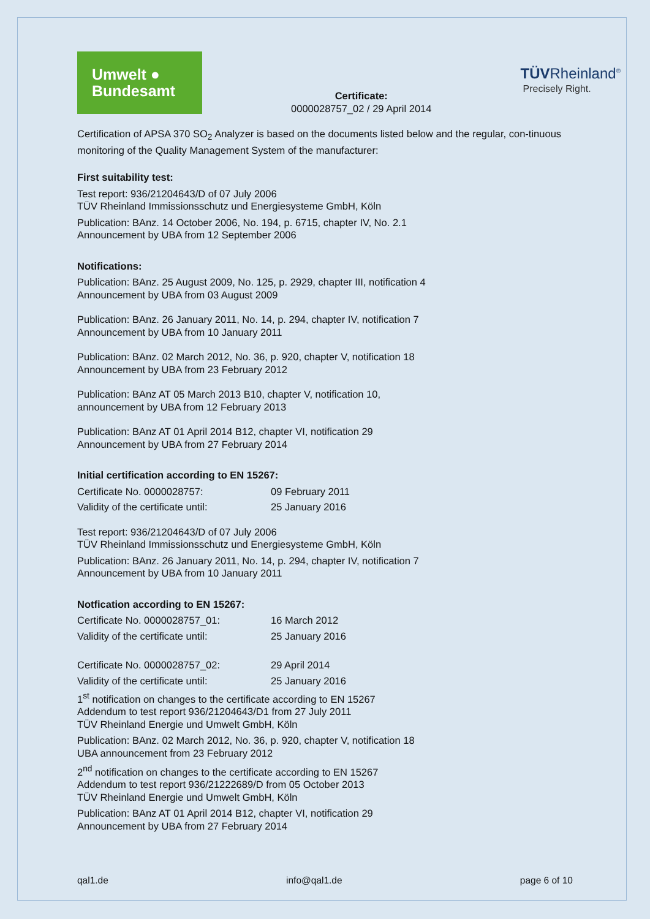Umwelt ●
Bundesamt
Certificate:
0000028757_02 / 29 April 2014
TÜVRheinland<sup>®</sup>
Precisely Right.
Certification of APSA 370 SO<sub>2</sub> Analyzer is based on the documents listed below and the regular, con-tinuous monitoring of the Quality Management System of the manufacturer:
First suitability test:
Test report: 936/21204643/D of 07 July 2006
TÜV Rheinland Immissionsschutz und Energiesysteme GmbH, Köln
Publication: BAnz. 14 October 2006, No. 194, p. 6715, chapter IV, No. 2.1
Announcement by UBA from 12 September 2006
Notifications:
Publication: BAnz. 25 August 2009, No. 125, p. 2929, chapter III, notification 4
Announcement by UBA from 03 August 2009
Publication: BAnz. 26 January 2011, No. 14, p. 294, chapter IV, notification 7
Announcement by UBA from 10 January 2011
Publication: BAnz. 02 March 2012, No. 36, p. 920, chapter V, notification 18
Announcement by UBA from 23 February 2012
Publication: BAnz AT 05 March 2013 B10, chapter V, notification 10,
announcement by UBA from 12 February 2013
Publication: BAnz AT 01 April 2014 B12, chapter VI, notification 29
Announcement by UBA from 27 February 2014
Initial certification according to EN 15267:
Certificate No. 0000028757: 09 February 2011
Validity of the certificate until: 25 January 2016
Test report: 936/21204643/D of 07 July 2006
TÜV Rheinland Immissionsschutz und Energiesysteme GmbH, Köln
Publication: BAnz. 26 January 2011, No. 14, p. 294, chapter IV, notification 7
Announcement by UBA from 10 January 2011
Notfication according to EN 15267:
Certificate No. 0000028757_01: 16 March 2012
Validity of the certificate until: 25 January 2016
Certificate No. 0000028757_02: 29 April 2014
Validity of the certificate until: 25 January 2016
1<sup>st</sup> notification on changes to the certificate according to EN 15267
Addendum to test report 936/21204643/D1 from 27 July 2011
TÜV Rheinland Energie und Umwelt GmbH, Köln
Publication: BAnz. 02 March 2012, No. 36, p. 920, chapter V, notification 18
UBA announcement from 23 February 2012
2<sup>nd</sup> notification on changes to the certificate according to EN 15267
Addendum to test report 936/21222689/D from 05 October 2013
TÜV Rheinland Energie und Umwelt GmbH, Köln
Publication: BAnz AT 01 April 2014 B12, chapter VI, notification 29
Announcement by UBA from 27 February 2014
qal1.de info@qal1.de page 6 of 10